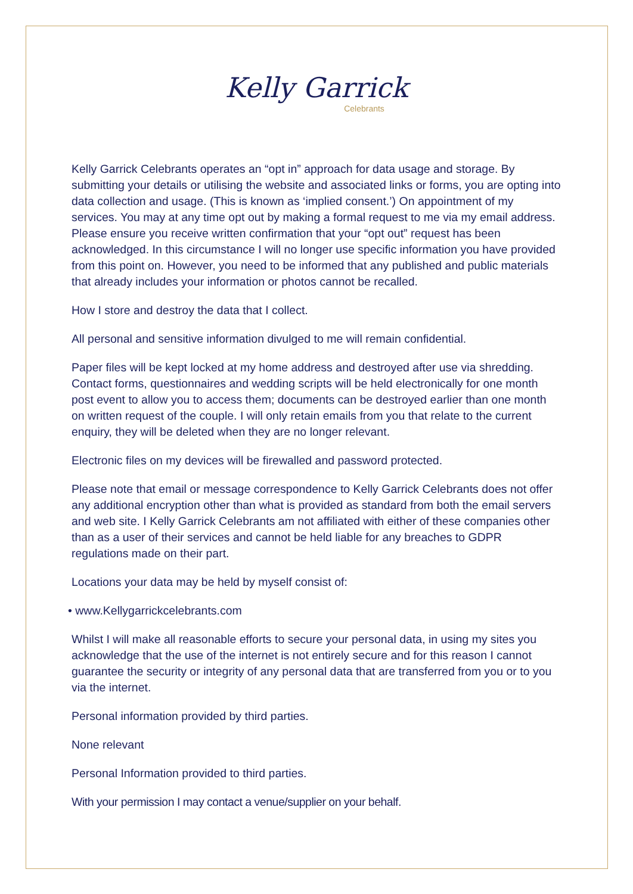Kelly Garrick
Celebrants
Kelly Garrick Celebrants operates an “opt in” approach for data usage and storage. By submitting your details or utilising the website and associated links or forms, you are opting into data collection and usage. (This is known as ‘implied consent.’) On appointment of my services. You may at any time opt out by making a formal request to me via my email address. Please ensure you receive written confirmation that your “opt out” request has been acknowledged. In this circumstance I will no longer use specific information you have provided from this point on. However, you need to be informed that any published and public materials that already includes your information or photos cannot be recalled.
How I store and destroy the data that I collect.
All personal and sensitive information divulged to me will remain confidential.
Paper files will be kept locked at my home address and destroyed after use via shredding. Contact forms, questionnaires and wedding scripts will be held electronically for one month post event to allow you to access them; documents can be destroyed earlier than one month on written request of the couple. I will only retain emails from you that relate to the current enquiry, they will be deleted when they are no longer relevant.
Electronic files on my devices will be firewalled and password protected.
Please note that email or message correspondence to Kelly Garrick Celebrants does not offer any additional encryption other than what is provided as standard from both the email servers and web site. I Kelly Garrick Celebrants am not affiliated with either of these companies other than as a user of their services and cannot be held liable for any breaches to GDPR regulations made on their part.
Locations your data may be held by myself consist of:
• www.Kellygarrickcelebrants.com
Whilst I will make all reasonable efforts to secure your personal data, in using my sites you acknowledge that the use of the internet is not entirely secure and for this reason I cannot guarantee the security or integrity of any personal data that are transferred from you or to you via the internet.
Personal information provided by third parties.
None relevant
Personal Information provided to third parties.
With your permission I may contact a venue/supplier on your behalf.